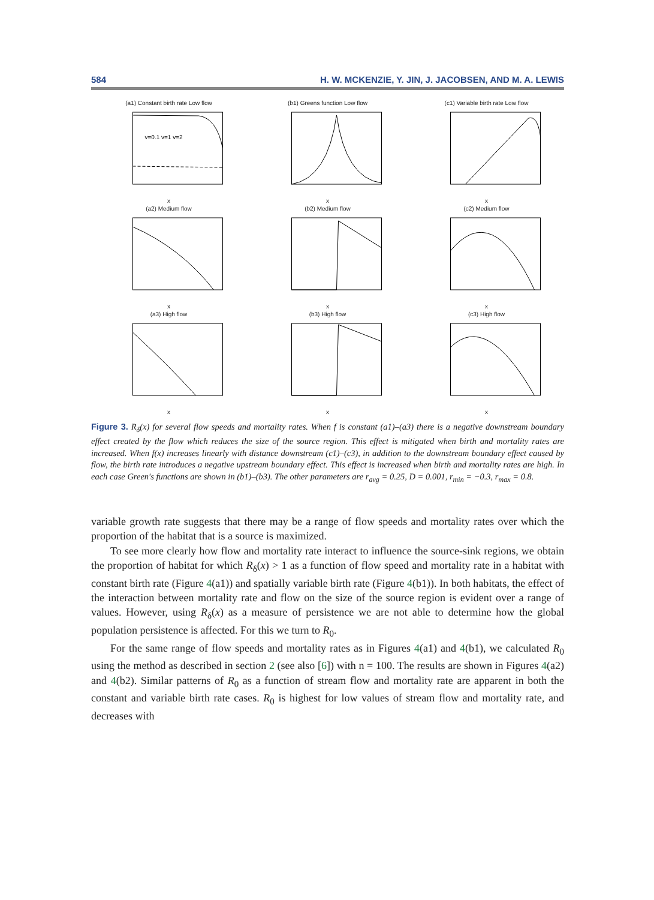584 H. W. MCKENZIE, Y. JIN, J. JACOBSEN, AND M. A. LEWIS
(a1) Constant birth rate Low flow
v=0.1 v=1 v=2
x
(b1) Greens function Low flowx
(c1) Variable birth rate Low flowx
(a2) Medium flowx
(b2) Medium flowx
(c2) Medium flowx
(a3) High flowx
(b3) High flowx
(c3) High flowx
Figure 3. R<sub>δ</sub>(x) for several flow speeds and mortality rates. When f is constant (a1)–(a3) there is a negative downstream boundary effect created by the flow which reduces the size of the source region. This effect is mitigated when birth and mortality rates are increased. When f(x) increases linearly with distance downstream (c1)–(c3), in addition to the downstream boundary effect caused by flow, the birth rate introduces a negative upstream boundary effect. This effect is increased when birth and mortality rates are high. In each case Green's functions are shown in (b1)–(b3). The other parameters are r<sub>avg</sub> = 0.25, D = 0.001, r<sub>min</sub> = −0.3, r<sub>max</sub> = 0.8.
variable growth rate suggests that there may be a range of flow speeds and mortality rates over which the proportion of the habitat that is a source is maximized.
To see more clearly how flow and mortality rate interact to influence the source-sink regions, we obtain the proportion of habitat for which R<sub>δ</sub>(x) > 1 as a function of flow speed and mortality rate in a habitat with constant birth rate (Figure 4(a1)) and spatially variable birth rate (Figure 4(b1)). In both habitats, the effect of the interaction between mortality rate and flow on the size of the source region is evident over a range of values. However, using R<sub>δ</sub>(x) as a measure of persistence we are not able to determine how the global population persistence is affected. For this we turn to R<sub>0</sub>.
For the same range of flow speeds and mortality rates as in Figures 4(a1) and 4(b1), we calculated R<sub>0</sub> using the method as described in section 2 (see also [6]) with n = 100. The results are shown in Figures 4(a2) and 4(b2). Similar patterns of R<sub>0</sub> as a function of stream flow and mortality rate are apparent in both the constant and variable birth rate cases. R<sub>0</sub> is highest for low values of stream flow and mortality rate, and decreases with